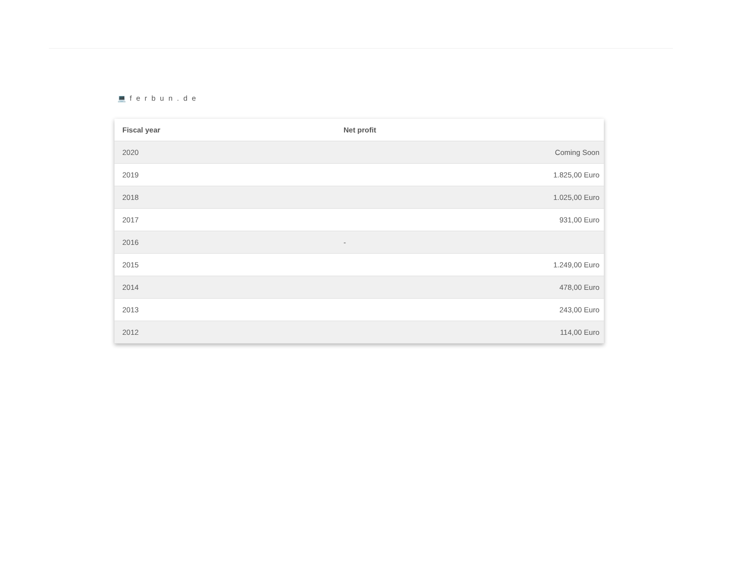💻 ferbun.de
| Fiscal year | Net profit |
| --- | --- |
| 2020 | Coming Soon |
| 2019 | 1.825,00 Euro |
| 2018 | 1.025,00 Euro |
| 2017 | 931,00 Euro |
| 2016 | - |
| 2015 | 1.249,00 Euro |
| 2014 | 478,00 Euro |
| 2013 | 243,00 Euro |
| 2012 | 114,00 Euro |